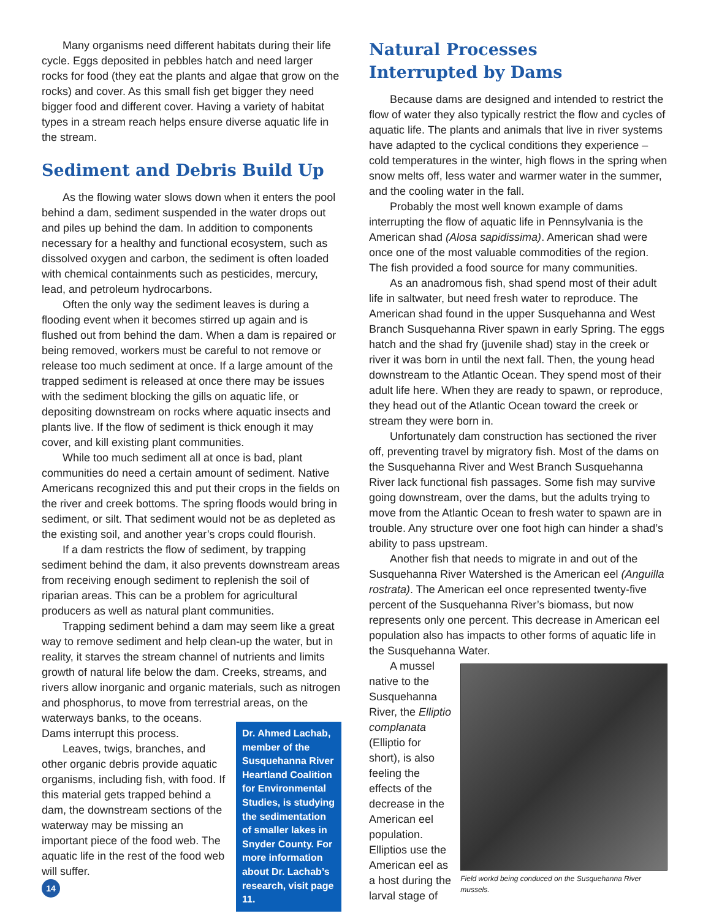Many organisms need different habitats during their life cycle. Eggs deposited in pebbles hatch and need larger rocks for food (they eat the plants and algae that grow on the rocks) and cover. As this small fish get bigger they need bigger food and different cover. Having a variety of habitat types in a stream reach helps ensure diverse aquatic life in the stream.
Sediment and Debris Build Up
As the flowing water slows down when it enters the pool behind a dam, sediment suspended in the water drops out and piles up behind the dam. In addition to components necessary for a healthy and functional ecosystem, such as dissolved oxygen and carbon, the sediment is often loaded with chemical containments such as pesticides, mercury, lead, and petroleum hydrocarbons.
Often the only way the sediment leaves is during a flooding event when it becomes stirred up again and is flushed out from behind the dam. When a dam is repaired or being removed, workers must be careful to not remove or release too much sediment at once. If a large amount of the trapped sediment is released at once there may be issues with the sediment blocking the gills on aquatic life, or depositing downstream on rocks where aquatic insects and plants live. If the flow of sediment is thick enough it may cover, and kill existing plant communities.
While too much sediment all at once is bad, plant communities do need a certain amount of sediment. Native Americans recognized this and put their crops in the fields on the river and creek bottoms. The spring floods would bring in sediment, or silt. That sediment would not be as depleted as the existing soil, and another year’s crops could flourish.
If a dam restricts the flow of sediment, by trapping sediment behind the dam, it also prevents downstream areas from receiving enough sediment to replenish the soil of riparian areas. This can be a problem for agricultural producers as well as natural plant communities.
Trapping sediment behind a dam may seem like a great way to remove sediment and help clean-up the water, but in reality, it starves the stream channel of nutrients and limits growth of natural life below the dam. Creeks, streams, and rivers allow inorganic and organic materials, such as nitrogen and phosphorus, to move from terrestrial areas, on the
waterways banks, to the oceans. Dams interrupt this process.
Leaves, twigs, branches, and other organic debris provide aquatic organisms, including fish, with food. If this material gets trapped behind a dam, the downstream sections of the waterway may be missing an important piece of the food web. The aquatic life in the rest of the food web will suffer.
14
Dr. Ahmed Lachab, member of the Susquehanna River Heartland Coalition for Environmental Studies, is studying the sedimentation of smaller lakes in Snyder County. For more information about Dr. Lachab’s research, visit page 11.
Natural Processes
Interrupted by Dams
Because dams are designed and intended to restrict the flow of water they also typically restrict the flow and cycles of aquatic life. The plants and animals that live in river systems have adapted to the cyclical conditions they experience – cold temperatures in the winter, high flows in the spring when snow melts off, less water and warmer water in the summer, and the cooling water in the fall.
Probably the most well known example of dams interrupting the flow of aquatic life in Pennsylvania is the American shad (Alosa sapidissima). American shad were once one of the most valuable commodities of the region. The fish provided a food source for many communities.
As an anadromous fish, shad spend most of their adult life in saltwater, but need fresh water to reproduce. The American shad found in the upper Susquehanna and West Branch Susquehanna River spawn in early Spring. The eggs hatch and the shad fry (juvenile shad) stay in the creek or river it was born in until the next fall. Then, the young head downstream to the Atlantic Ocean. They spend most of their adult life here. When they are ready to spawn, or reproduce, they head out of the Atlantic Ocean toward the creek or stream they were born in.
Unfortunately dam construction has sectioned the river off, preventing travel by migratory fish. Most of the dams on the Susquehanna River and West Branch Susquehanna River lack functional fish passages. Some fish may survive going downstream, over the dams, but the adults trying to move from the Atlantic Ocean to fresh water to spawn are in trouble. Any structure over one foot high can hinder a shad’s ability to pass upstream.
Another fish that needs to migrate in and out of the Susquehanna River Watershed is the American eel (Anguilla rostrata). The American eel once represented twenty-five percent of the Susquehanna River’s biomass, but now represents only one percent. This decrease in American eel population also has impacts to other forms of aquatic life in the Susquehanna Water.
A mussel native to the Susquehanna River, the Elliptio complanata (Elliptio for short), is also feeling the effects of the decrease in the American eel population. Elliptios use the American eel as a host during the larval stage of
Field workd being conduced on the Susquehanna River mussels.